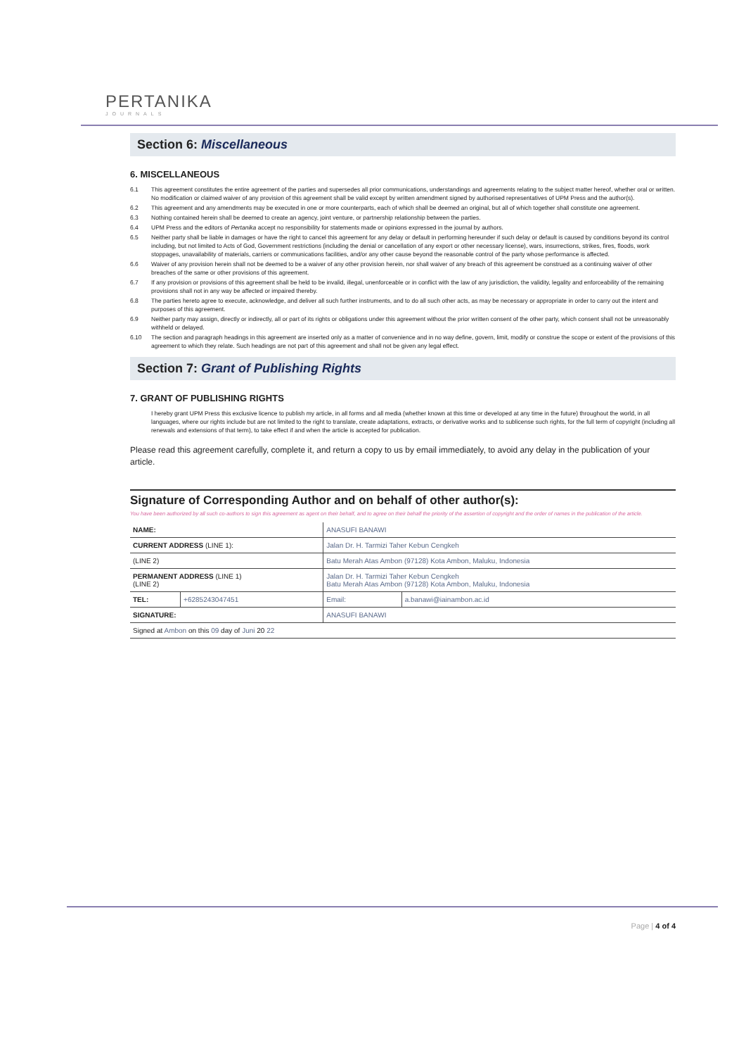PERTANIKA
JOURNALS
Section 6: Miscellaneous
6. MISCELLANEOUS
6.1 This agreement constitutes the entire agreement of the parties and supersedes all prior communications, understandings and agreements relating to the subject matter hereof, whether oral or written. No modification or claimed waiver of any provision of this agreement shall be valid except by written amendment signed by authorised representatives of UPM Press and the author(s).
6.2 This agreement and any amendments may be executed in one or more counterparts, each of which shall be deemed an original, but all of which together shall constitute one agreement.
6.3 Nothing contained herein shall be deemed to create an agency, joint venture, or partnership relationship between the parties.
6.4 UPM Press and the editors of Pertanika accept no responsibility for statements made or opinions expressed in the journal by authors.
6.5 Neither party shall be liable in damages or have the right to cancel this agreement for any delay or default in performing hereunder if such delay or default is caused by conditions beyond its control including, but not limited to Acts of God, Government restrictions (including the denial or cancellation of any export or other necessary license), wars, insurrections, strikes, fires, floods, work stoppages, unavailability of materials, carriers or communications facilities, and/or any other cause beyond the reasonable control of the party whose performance is affected.
6.6 Waiver of any provision herein shall not be deemed to be a waiver of any other provision herein, nor shall waiver of any breach of this agreement be construed as a continuing waiver of other breaches of the same or other provisions of this agreement.
6.7 If any provision or provisions of this agreement shall be held to be invalid, illegal, unenforceable or in conflict with the law of any jurisdiction, the validity, legality and enforceability of the remaining provisions shall not in any way be affected or impaired thereby.
6.8 The parties hereto agree to execute, acknowledge, and deliver all such further instruments, and to do all such other acts, as may be necessary or appropriate in order to carry out the intent and purposes of this agreement.
6.9 Neither party may assign, directly or indirectly, all or part of its rights or obligations under this agreement without the prior written consent of the other party, which consent shall not be unreasonably withheld or delayed.
6.10 The section and paragraph headings in this agreement are inserted only as a matter of convenience and in no way define, govern, limit, modify or construe the scope or extent of the provisions of this agreement to which they relate. Such headings are not part of this agreement and shall not be given any legal effect.
Section 7: Grant of Publishing Rights
7. GRANT OF PUBLISHING RIGHTS
I hereby grant UPM Press this exclusive licence to publish my article, in all forms and all media (whether known at this time or developed at any time in the future) throughout the world, in all languages, where our rights include but are not limited to the right to translate, create adaptations, extracts, or derivative works and to sublicense such rights, for the full term of copyright (including all renewals and extensions of that term), to take effect if and when the article is accepted for publication.
Please read this agreement carefully, complete it, and return a copy to us by email immediately, to avoid any delay in the publication of your article.
Signature of Corresponding Author and on behalf of other author(s):
You have been authorized by all such co-authors to sign this agreement as agent on their behalf, and to agree on their behalf the priority of the assertion of copyright and the order of names in the publication of the article.
| NAME: | | ANASUFI BANAWI | |
| CURRENT ADDRESS (LINE 1): | | Jalan Dr. H. Tarmizi Taher Kebun Cengkeh | |
| (LINE 2) | | Batu Merah Atas Ambon (97128) Kota Ambon, Maluku, Indonesia | |
| PERMANENT ADDRESS (LINE 1) (LINE 2) | | Jalan Dr. H. Tarmizi Taher Kebun Cengkeh Batu Merah Atas Ambon (97128) Kota Ambon, Maluku, Indonesia | |
| TEL: | +6285243047451 | Email: | a.banawi@iainambon.ac.id |
| SIGNATURE: | | ANASUFI BANAWI | |
| Signed at Ambon on this 09 day of Juni 20 22 | | | |
Page | 4 of 4